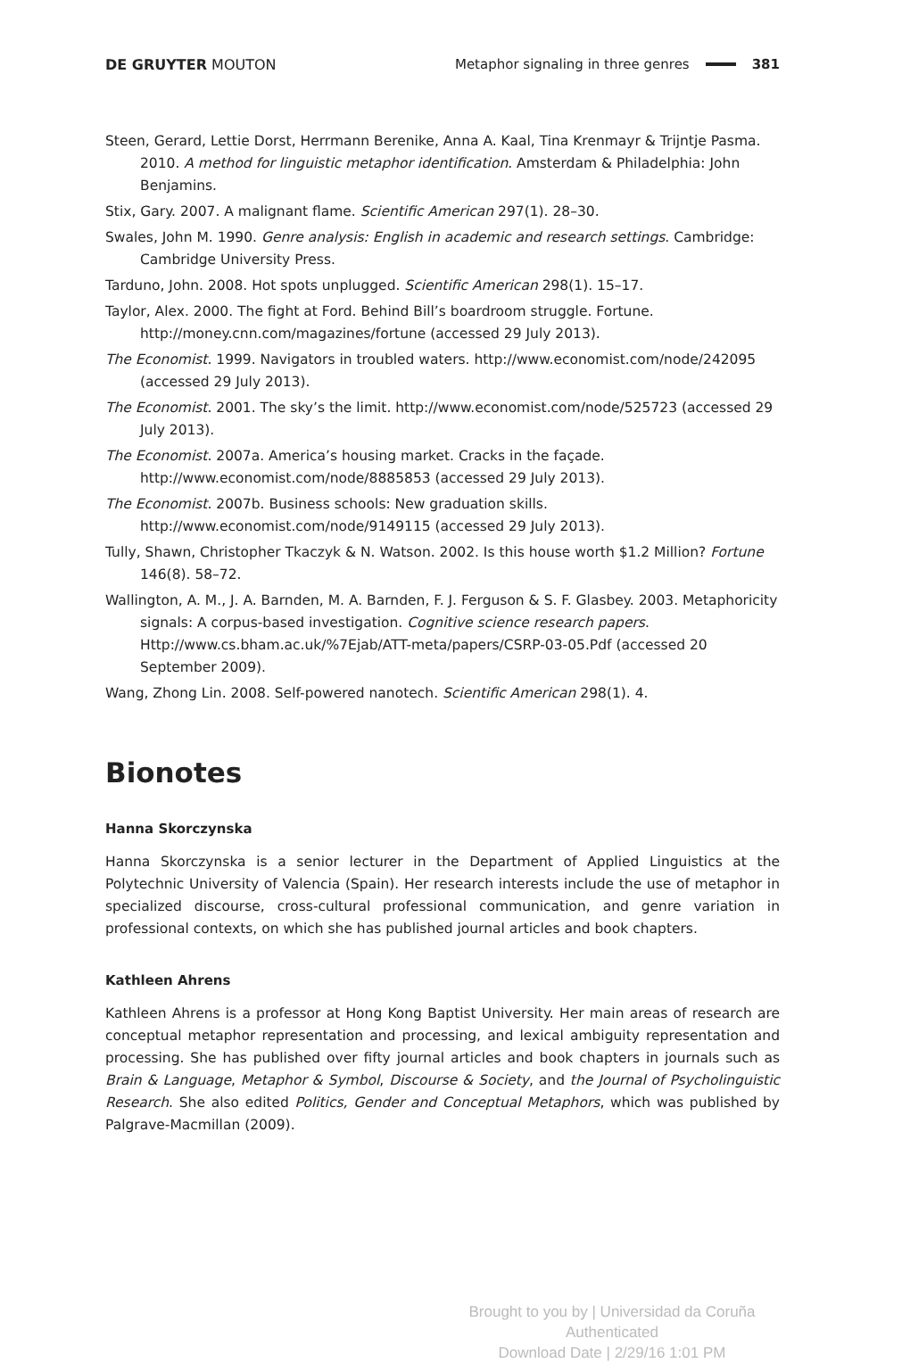DE GRUYTER MOUTON
Metaphor signaling in three genres 381
Steen, Gerard, Lettie Dorst, Herrmann Berenike, Anna A. Kaal, Tina Krenmayr & Trijntje Pasma. 2010. A method for linguistic metaphor identification. Amsterdam & Philadelphia: John Benjamins.
Stix, Gary. 2007. A malignant flame. Scientific American 297(1). 28–30.
Swales, John M. 1990. Genre analysis: English in academic and research settings. Cambridge: Cambridge University Press.
Tarduno, John. 2008. Hot spots unplugged. Scientific American 298(1). 15–17.
Taylor, Alex. 2000. The fight at Ford. Behind Bill’s boardroom struggle. Fortune. http://money.cnn.com/magazines/fortune (accessed 29 July 2013).
The Economist. 1999. Navigators in troubled waters. http://www.economist.com/node/242095 (accessed 29 July 2013).
The Economist. 2001. The sky’s the limit. http://www.economist.com/node/525723 (accessed 29 July 2013).
The Economist. 2007a. America’s housing market. Cracks in the façade. http://www.economist.com/node/8885853 (accessed 29 July 2013).
The Economist. 2007b. Business schools: New graduation skills. http://www.economist.com/node/9149115 (accessed 29 July 2013).
Tully, Shawn, Christopher Tkaczyk & N. Watson. 2002. Is this house worth $1.2 Million? Fortune 146(8). 58–72.
Wallington, A. M., J. A. Barnden, M. A. Barnden, F. J. Ferguson & S. F. Glasbey. 2003. Metaphoricity signals: A corpus-based investigation. Cognitive science research papers. Http://www.cs.bham.ac.uk/%7Ejab/ATT-meta/papers/CSRP-03-05.Pdf (accessed 20 September 2009).
Wang, Zhong Lin. 2008. Self-powered nanotech. Scientific American 298(1). 4.
Bionotes
Hanna Skorczynska
Hanna Skorczynska is a senior lecturer in the Department of Applied Linguistics at the Polytechnic University of Valencia (Spain). Her research interests include the use of metaphor in specialized discourse, cross-cultural professional communication, and genre variation in professional contexts, on which she has published journal articles and book chapters.
Kathleen Ahrens
Kathleen Ahrens is a professor at Hong Kong Baptist University. Her main areas of research are conceptual metaphor representation and processing, and lexical ambiguity representation and processing. She has published over fifty journal articles and book chapters in journals such as Brain & Language, Metaphor & Symbol, Discourse & Society, and the Journal of Psycholinguistic Research. She also edited Politics, Gender and Conceptual Metaphors, which was published by Palgrave-Macmillan (2009).
Brought to you by | Universidad da Coruña
Authenticated
Download Date | 2/29/16 1:01 PM